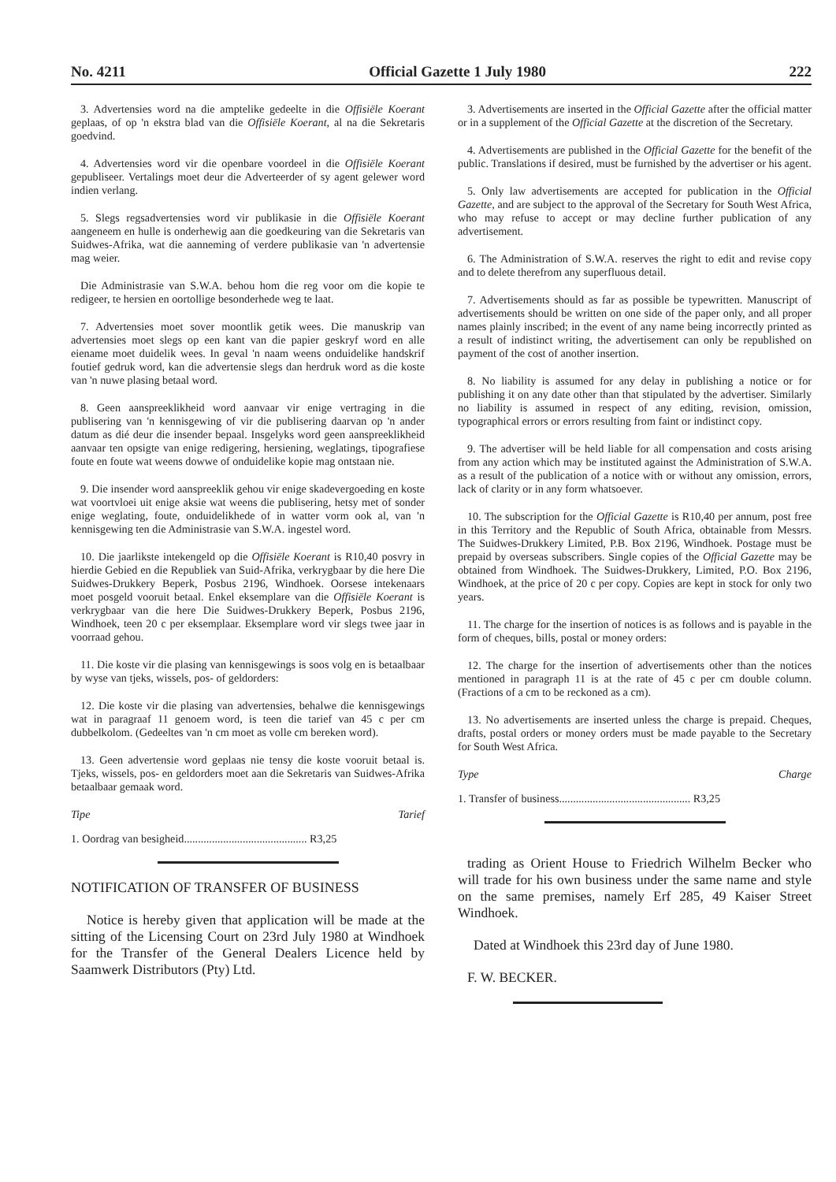No. 4211 Official Gazette 1 July 1980 222
3. Advertensies word na die amptelike gedeelte in die Offisiële Koerant geplaas, of op 'n ekstra blad van die Offisiële Koerant, al na die Sekretaris goedvind.
4. Advertensies word vir die openbare voordeel in die Offisiële Koerant gepubliseer. Vertalings moet deur die Adverteerder of sy agent gelewer word indien verlang.
5. Slegs regsadvertensies word vir publikasie in die Offisiële Koerant aangeneem en hulle is onderhewig aan die goedkeuring van die Sekretaris van Suidwes-Afrika, wat die aanneming of verdere publikasie van 'n advertensie mag weier.
Die Administrasie van S.W.A. behou hom die reg voor om die kopie te redigeer, te hersien en oortollige besonderhede weg te laat.
7. Advertensies moet sover moontlik getik wees. Die manuskrip van advertensies moet slegs op een kant van die papier geskryf word en alle eiename moet duidelik wees. In geval 'n naam weens onduidelike handskrif foutief gedruk word, kan die advertensie slegs dan herdruk word as die koste van 'n nuwe plasing betaal word.
8. Geen aanspreeklikheid word aanvaar vir enige vertraging in die publisering van 'n kennisgewing of vir die publisering daarvan op 'n ander datum as dié deur die insender bepaal. Insgelyks word geen aanspreeklikheid aanvaar ten opsigte van enige redigering, hersiening, weglatings, tipografiese foute en foute wat weens dowwe of onduidelike kopie mag ontstaan nie.
9. Die insender word aanspreeklik gehou vir enige skadevergoeding en koste wat voortvloei uit enige aksie wat weens die publisering, hetsy met of sonder enige weglating, foute, onduidelikhede of in watter vorm ook al, van 'n kennisgewing ten die Administrasie van S.W.A. ingestel word.
10. Die jaarlikste intekengeld op die Offisiële Koerant is R10,40 posvry in hierdie Gebied en die Republiek van Suid-Afrika, verkrygbaar by die here Die Suidwes-Drukkery Beperk, Posbus 2196, Windhoek. Oorsese intekenaars moet posgeld vooruit betaal. Enkel eksemplare van die Offisiële Koerant is verkrygbaar van die here Die Suidwes-Drukkery Beperk, Posbus 2196, Windhoek, teen 20 c per eksemplaar. Eksemplare word vir slegs twee jaar in voorraad gehou.
11. Die koste vir die plasing van kennisgewings is soos volg en is betaalbaar by wyse van tjeks, wissels, pos- of geldorders:
12. Die koste vir die plasing van advertensies, behalwe die kennisgewings wat in paragraaf 11 genoem word, is teen die tarief van 45 c per cm dubbelkolom. (Gedeeltes van 'n cm moet as volle cm bereken word).
13. Geen advertensie word geplaas nie tensy die koste vooruit betaal is. Tjeks, wissels, pos- en geldorders moet aan die Sekretaris van Suidwes-Afrika betaalbaar gemaak word.
Tipe Tarief
1. Oordrag van besigheid............................................ R3,25
NOTIFICATION OF TRANSFER OF BUSINESS
Notice is hereby given that application will be made at the sitting of the Licensing Court on 23rd July 1980 at Windhoek for the Transfer of the General Dealers Licence held by Saamwerk Distributors (Pty) Ltd.
3. Advertisements are inserted in the Official Gazette after the official matter or in a supplement of the Official Gazette at the discretion of the Secretary.
4. Advertisements are published in the Official Gazette for the benefit of the public. Translations if desired, must be furnished by the advertiser or his agent.
5. Only law advertisements are accepted for publication in the Official Gazette, and are subject to the approval of the Secretary for South West Africa, who may refuse to accept or may decline further publication of any advertisement.
6. The Administration of S.W.A. reserves the right to edit and revise copy and to delete therefrom any superfluous detail.
7. Advertisements should as far as possible be typewritten. Manuscript of advertisements should be written on one side of the paper only, and all proper names plainly inscribed; in the event of any name being incorrectly printed as a result of indistinct writing, the advertisement can only be republished on payment of the cost of another insertion.
8. No liability is assumed for any delay in publishing a notice or for publishing it on any date other than that stipulated by the advertiser. Similarly no liability is assumed in respect of any editing, revision, omission, typographical errors or errors resulting from faint or indistinct copy.
9. The advertiser will be held liable for all compensation and costs arising from any action which may be instituted against the Administration of S.W.A. as a result of the publication of a notice with or without any omission, errors, lack of clarity or in any form whatsoever.
10. The subscription for the Official Gazette is R10,40 per annum, post free in this Territory and the Republic of South Africa, obtainable from Messrs. The Suidwes-Drukkery Limited, P.B. Box 2196, Windhoek. Postage must be prepaid by overseas subscribers. Single copies of the Official Gazette may be obtained from Windhoek. The Suidwes-Drukkery, Limited, P.O. Box 2196, Windhoek, at the price of 20 c per copy. Copies are kept in stock for only two years.
11. The charge for the insertion of notices is as follows and is payable in the form of cheques, bills, postal or money orders:
12. The charge for the insertion of advertisements other than the notices mentioned in paragraph 11 is at the rate of 45 c per cm double column. (Fractions of a cm to be reckoned as a cm).
13. No advertisements are inserted unless the charge is prepaid. Cheques, drafts, postal orders or money orders must be made payable to the Secretary for South West Africa.
Type Charge
1. Transfer of business............................................... R3,25
trading as Orient House to Friedrich Wilhelm Becker who will trade for his own business under the same name and style on the same premises, namely Erf 285, 49 Kaiser Street Windhoek.
Dated at Windhoek this 23rd day of June 1980.
F. W. BECKER.